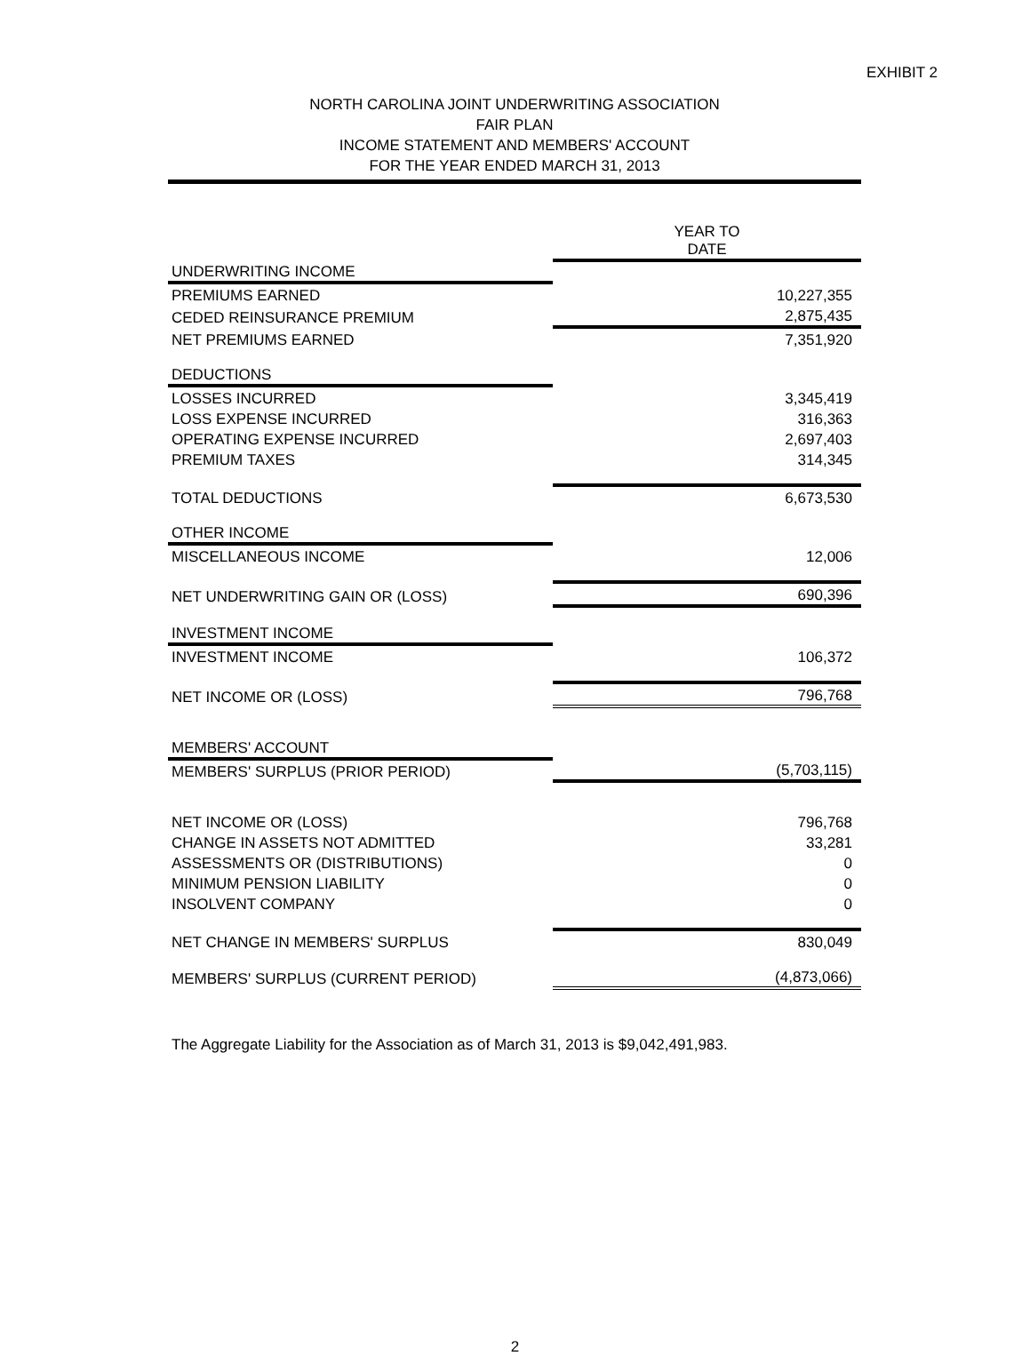EXHIBIT 2
NORTH CAROLINA JOINT UNDERWRITING ASSOCIATION
FAIR PLAN
INCOME STATEMENT AND MEMBERS' ACCOUNT
FOR THE YEAR ENDED MARCH 31, 2013
| | YEAR TO DATE |
| UNDERWRITING INCOME | |
| PREMIUMS EARNED | 10,227,355 |
| CEDED REINSURANCE PREMIUM | 2,875,435 |
| NET PREMIUMS EARNED | 7,351,920 |
| DEDUCTIONS | |
| LOSSES INCURRED | 3,345,419 |
| LOSS EXPENSE INCURRED | 316,363 |
| OPERATING EXPENSE INCURRED | 2,697,403 |
| PREMIUM TAXES | 314,345 |
| TOTAL DEDUCTIONS | 6,673,530 |
| OTHER INCOME | |
| MISCELLANEOUS INCOME | 12,006 |
| NET UNDERWRITING GAIN OR (LOSS) | 690,396 |
| INVESTMENT INCOME | |
| INVESTMENT INCOME | 106,372 |
| NET INCOME OR (LOSS) | 796,768 |
| MEMBERS' ACCOUNT | |
| MEMBERS' SURPLUS (PRIOR PERIOD) | (5,703,115) |
| NET INCOME OR (LOSS) | 796,768 |
| CHANGE IN ASSETS NOT ADMITTED | 33,281 |
| ASSESSMENTS OR (DISTRIBUTIONS) | 0 |
| MINIMUM PENSION LIABILITY | 0 |
| INSOLVENT COMPANY | 0 |
| NET CHANGE IN MEMBERS' SURPLUS | 830,049 |
| MEMBERS' SURPLUS (CURRENT PERIOD) | (4,873,066) |
The Aggregate Liability for the Association as of March 31, 2013 is $9,042,491,983.
2